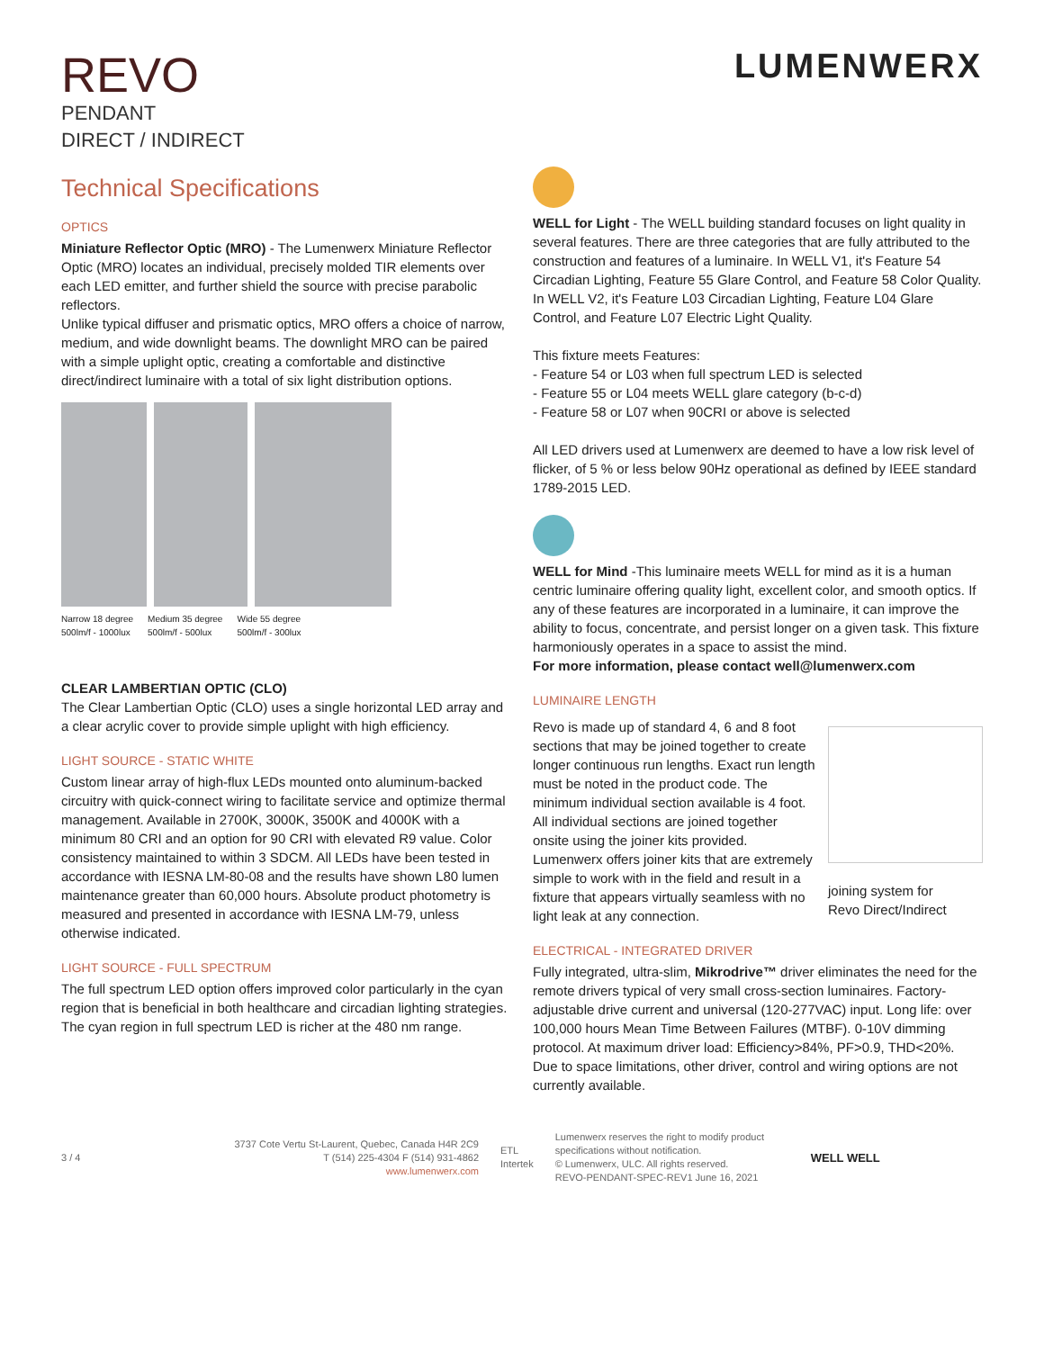REVO
PENDANT
DIRECT / INDIRECT
LUMENWERX
Technical Specifications
OPTICS
Miniature Reflector Optic (MRO) - The Lumenwerx Miniature Reflector Optic (MRO) locates an individual, precisely molded TIR elements over each LED emitter, and further shield the source with precise parabolic reflectors.
Unlike typical diffuser and prismatic optics, MRO offers a choice of narrow, medium, and wide downlight beams. The downlight MRO can be paired with a simple uplight optic, creating a comfortable and distinctive direct/indirect luminaire with a total of six light distribution options.
Narrow 18 degree
500lm/f - 1000lux Medium 35 degree
500lm/f - 500lux Wide 55 degree
500lm/f - 300lux
CLEAR LAMBERTIAN OPTIC (CLO)
The Clear Lambertian Optic (CLO) uses a single horizontal LED array and a clear acrylic cover to provide simple uplight with high efficiency.
LIGHT SOURCE - STATIC WHITE
Custom linear array of high-flux LEDs mounted onto aluminum-backed circuitry with quick-connect wiring to facilitate service and optimize thermal management. Available in 2700K, 3000K, 3500K and 4000K with a minimum 80 CRI and an option for 90 CRI with elevated R9 value. Color consistency maintained to within 3 SDCM. All LEDs have been tested in accordance with IESNA LM-80-08 and the results have shown L80 lumen maintenance greater than 60,000 hours. Absolute product photometry is measured and presented in accordance with IESNA LM-79, unless otherwise indicated.
LIGHT SOURCE - FULL SPECTRUM
The full spectrum LED option offers improved color particularly in the cyan region that is beneficial in both healthcare and circadian lighting strategies. The cyan region in full spectrum LED is richer at the 480 nm range.
WELL for Light - The WELL building standard focuses on light quality in several features. There are three categories that are fully attributed to the construction and features of a luminaire. In WELL V1, it's Feature 54 Circadian Lighting, Feature 55 Glare Control, and Feature 58 Color Quality. In WELL V2, it's Feature L03 Circadian Lighting, Feature L04 Glare Control, and Feature L07 Electric Light Quality.
This fixture meets Features:
- Feature 54 or L03 when full spectrum LED is selected
- Feature 55 or L04 meets WELL glare category (b-c-d)
- Feature 58 or L07 when 90CRI or above is selected
All LED drivers used at Lumenwerx are deemed to have a low risk level of flicker, of 5 % or less below 90Hz operational as defined by IEEE standard 1789-2015 LED.
WELL for Mind -This luminaire meets WELL for mind as it is a human centric luminaire offering quality light, excellent color, and smooth optics. If any of these features are incorporated in a luminaire, it can improve the ability to focus, concentrate, and persist longer on a given task. This fixture harmoniously operates in a space to assist the mind.
For more information, please contact well@lumenwerx.com
LUMINAIRE LENGTH
Revo is made up of standard 4, 6 and 8 foot sections that may be joined together to create longer continuous run lengths. Exact run length must be noted in the product code. The minimum individual section available is 4 foot.
All individual sections are joined together onsite using the joiner kits provided. Lumenwerx offers joiner kits that are extremely simple to work with in the field and result in a fixture that appears virtually seamless with no light leak at any connection.
joining system for
Revo Direct/Indirect
ELECTRICAL - INTEGRATED DRIVER
Fully integrated, ultra-slim, Mikrodrive™ driver eliminates the need for the remote drivers typical of very small cross-section luminaires. Factory-adjustable drive current and universal (120-277VAC) input. Long life: over 100,000 hours Mean Time Between Failures (MTBF). 0-10V dimming protocol. At maximum driver load: Efficiency>84%, PF>0.9, THD<20%. Due to space limitations, other driver, control and wiring options are not currently available.
3 / 4 3737 Cote Vertu St-Laurent, Quebec, Canada H4R 2C9
T (514) 225-4304 F (514) 931-4862
www.lumenwerx.com ETL
Intertek Lumenwerx reserves the right to modify product specifications without notification.
© Lumenwerx, ULC. All rights reserved.
REVO-PENDANT-SPEC-REV1 June 16, 2021 WELL WELL